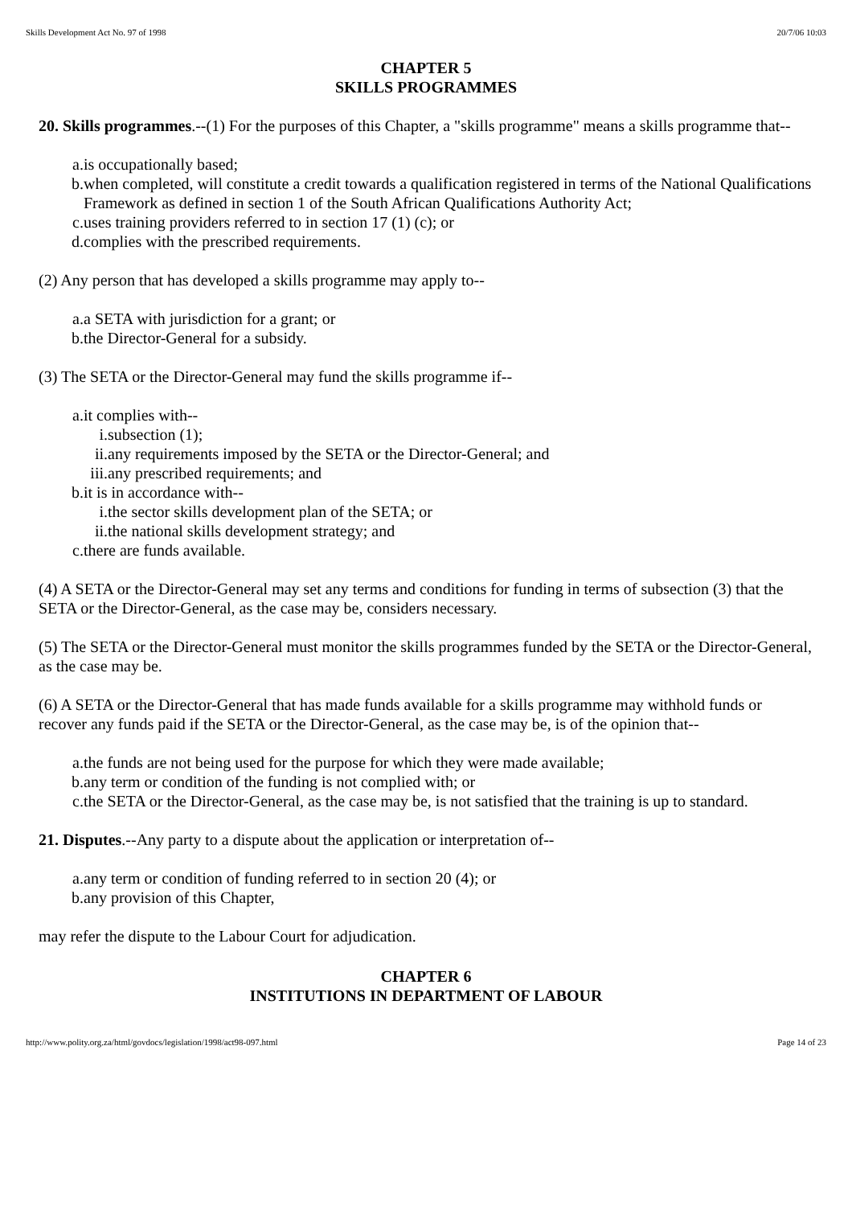Skills Development Act No. 97 of 1998 20/7/06 10:03
CHAPTER 5
SKILLS PROGRAMMES
20. Skills programmes.--(1) For the purposes of this Chapter, a "skills programme" means a skills programme that--
a. is occupationally based;
b. when completed, will constitute a credit towards a qualification registered in terms of the National Qualifications Framework as defined in section 1 of the South African Qualifications Authority Act;
c. uses training providers referred to in section 17 (1) (c); or
d. complies with the prescribed requirements.
(2) Any person that has developed a skills programme may apply to--
a. a SETA with jurisdiction for a grant; or
b. the Director-General for a subsidy.
(3) The SETA or the Director-General may fund the skills programme if--
a. it complies with--
i. subsection (1);
ii. any requirements imposed by the SETA or the Director-General; and
iii. any prescribed requirements; and
b. it is in accordance with--
i. the sector skills development plan of the SETA; or
ii. the national skills development strategy; and
c. there are funds available.
(4) A SETA or the Director-General may set any terms and conditions for funding in terms of subsection (3) that the SETA or the Director-General, as the case may be, considers necessary.
(5) The SETA or the Director-General must monitor the skills programmes funded by the SETA or the Director-General, as the case may be.
(6) A SETA or the Director-General that has made funds available for a skills programme may withhold funds or recover any funds paid if the SETA or the Director-General, as the case may be, is of the opinion that--
a. the funds are not being used for the purpose for which they were made available;
b. any term or condition of the funding is not complied with; or
c. the SETA or the Director-General, as the case may be, is not satisfied that the training is up to standard.
21. Disputes.--Any party to a dispute about the application or interpretation of--
a. any term or condition of funding referred to in section 20 (4); or
b. any provision of this Chapter,
may refer the dispute to the Labour Court for adjudication.
CHAPTER 6
INSTITUTIONS IN DEPARTMENT OF LABOUR
http://www.polity.org.za/html/govdocs/legislation/1998/act98-097.html Page 14 of 23